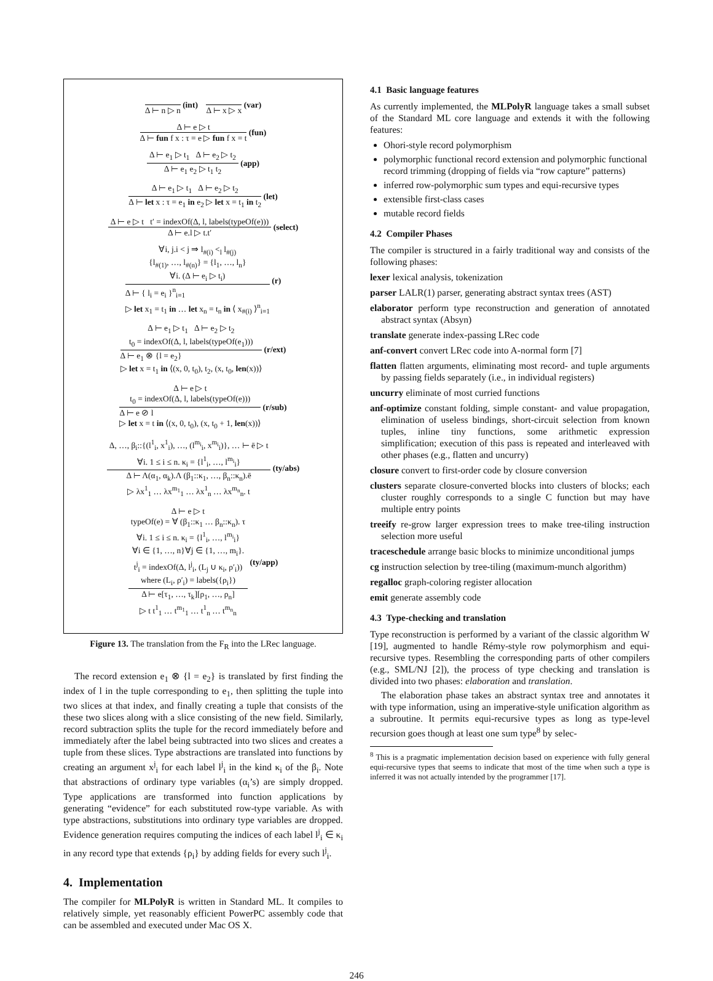Δ ⊢ n ▷ n
(int)
Δ ⊢ x ▷ x
(var)
Δ ⊢ e ▷ t
Δ ⊢ fun f x : τ = e ▷ fun f x = t
(fun)
Δ ⊢ e<sub>1</sub> ▷ t<sub>1</sub> Δ ⊢ e<sub>2</sub> ▷ t<sub>2</sub>
Δ ⊢ e<sub>1</sub> e<sub>2</sub> ▷ t<sub>1</sub> t<sub>2</sub>
(app)
Δ ⊢ e<sub>1</sub> ▷ t<sub>1</sub> Δ ⊢ e<sub>2</sub> ▷ t<sub>2</sub>
Δ ⊢ let x : τ = e<sub>1</sub> in e<sub>2</sub> ▷ let x = t<sub>1</sub> in t<sub>2</sub>
(let)
Δ ⊢ e ▷ t t′ = indexOf(Δ, l, labels(typeOf(e)))
Δ ⊢ e.l ▷ t.t′
(select)
∀i, j.i < j ⇒ l<sub>#(i)</sub> <<sub>l</sub> l<sub>#(j)</sub>
{l<sub>#(1)</sub>, …, l<sub>#(n)</sub>} = {l<sub>1</sub>, …, l<sub>n</sub>}
∀i. (Δ ⊢ e<sub>i</sub> ▷ t<sub>i</sub>)
Δ ⊢ { l<sub>i</sub> = e<sub>i</sub> }<sup>n</sup><sub>i=1</sub>
▷ let x<sub>1</sub> = t<sub>1</sub> in … let x<sub>n</sub> = t<sub>n</sub> in ⟨ x<sub>#(i)</sub> ⟩<sup>n</sup><sub>i=1</sub>
(r)
Δ ⊢ e<sub>1</sub> ▷ t<sub>1</sub> Δ ⊢ e<sub>2</sub> ▷ t<sub>2</sub>
t<sub>0</sub> = indexOf(Δ, l, labels(typeOf(e<sub>1</sub>)))
Δ ⊢ e<sub>1</sub> ⊗ {l = e<sub>2</sub>}
▷ let x = t<sub>1</sub> in ⟨(x, 0, t<sub>0</sub>), t<sub>2</sub>, (x, t<sub>0</sub>, len(x))⟩
(r/ext)
Δ ⊢ e ▷ t
t<sub>0</sub> = indexOf(Δ, l, labels(typeOf(e)))
Δ ⊢ e ⊘ l
▷ let x = t in ⟨(x, 0, t<sub>0</sub>), (x, t<sub>0</sub> + 1, len(x))⟩
(r/sub)
Δ, …, β<sub>i</sub>::{(l<sup>1</sup><sub>i</sub>, x<sup>1</sup><sub>i</sub>), …, (l<sup>m<sub>i</sub></sup><sub>i</sub>, x<sup>m<sub>i</sub></sup><sub>i</sub>)}, … ⊢ ē ▷ t
∀i. 1 ≤ i ≤ n. κ<sub>i</sub> = {l<sup>1</sup><sub>i</sub>, …, l<sup>m<sub>i</sub></sup><sub>i</sub>}
Δ ⊢ Λ(α<sub>1</sub>, α<sub>k</sub>).Λ (β<sub>1</sub>::κ<sub>1</sub>, …, β<sub>n</sub>::κ<sub>n</sub>).ē
▷ λx<sup>1</sup><sub>1</sub> … λx<sup>m<sub>1</sub></sup><sub>1</sub> … λx<sup>1</sup><sub>n</sub> … λx<sup>m<sub>n</sub></sup><sub>n</sub>. t
(ty/abs)
Δ ⊢ e ▷ t
typeOf(e) = ∀ (β<sub>1</sub>::κ<sub>1</sub> … β<sub>n</sub>::κ<sub>n</sub>). τ
∀i. 1 ≤ i ≤ n. κ<sub>i</sub> = {l<sup>1</sup><sub>i</sub>, …, l<sup>m<sub>i</sub></sup><sub>i</sub>}
∀i ∈ {1, …, n}∀j ∈ {1, …, m<sub>i</sub>}.
t<sup>j</sup><sub>i</sub> = indexOf(Δ, l<sup>j</sup><sub>i</sub>, (L<sub>j</sub> ∪ κ<sub>i</sub>, ρ′<sub>i</sub>))
where (L<sub>i</sub>, ρ′<sub>i</sub>) = labels({ρ<sub>i</sub>})
Δ ⊢ e[τ<sub>1</sub>, …, τ<sub>k</sub>][ρ<sub>1</sub>, …, ρ<sub>n</sub>]
▷ t t<sup>1</sup><sub>1</sub> … t<sup>m<sub>1</sub></sup><sub>1</sub> … t<sup>1</sup><sub>n</sub> … t<sup>m<sub>n</sub></sup><sub>n</sub>
(ty/app)
Figure 13. The translation from the F<sub>R</sub> into the LRec language.
The record extension e<sub>1</sub> ⊗ {l = e<sub>2</sub>} is translated by first finding the index of l in the tuple corresponding to e<sub>1</sub>, then splitting the tuple into two slices at that index, and finally creating a tuple that consists of the these two slices along with a slice consisting of the new field. Similarly, record subtraction splits the tuple for the record immediately before and immediately after the label being subtracted into two slices and creates a tuple from these slices. Type abstractions are translated into functions by creating an argument x<sup>j</sup><sub>i</sub> for each label l<sup>j</sup><sub>i</sub> in the kind κ<sub>i</sub> of the β<sub>i</sub>. Note that abstractions of ordinary type variables (α<sub>i</sub>’s) are simply dropped. Type applications are transformed into function applications by generating “evidence” for each substituted row-type variable. As with type abstractions, substitutions into ordinary type variables are dropped. Evidence generation requires computing the indices of each label l<sup>j</sup><sub>i</sub> ∈ κ<sub>i</sub> in any record type that extends {ρ<sub>i</sub>} by adding fields for every such l<sup>j</sup><sub>i</sub>.
4. Implementation
The compiler for MLPolyR is written in Standard ML. It compiles to relatively simple, yet reasonably efficient PowerPC assembly code that can be assembled and executed under Mac OS X.
4.1 Basic language features
As currently implemented, the MLPolyR language takes a small subset of the Standard ML core language and extends it with the following features:
Ohori-style record polymorphism
polymorphic functional record extension and polymorphic functional record trimming (dropping of fields via “row capture” patterns)
inferred row-polymorphic sum types and equi-recursive types
extensible first-class cases
mutable record fields
4.2 Compiler Phases
The compiler is structured in a fairly traditional way and consists of the following phases:
lexer lexical analysis, tokenization
parser LALR(1) parser, generating abstract syntax trees (AST)
elaborator perform type reconstruction and generation of annotated abstract syntax (Absyn)
translate generate index-passing LRec code
anf-convert convert LRec code into A-normal form [7]
flatten flatten arguments, eliminating most record- and tuple arguments by passing fields separately (i.e., in individual registers)
uncurry eliminate of most curried functions
anf-optimize constant folding, simple constant- and value propagation, elimination of useless bindings, short-circuit selection from known tuples, inline tiny functions, some arithmetic expression simplification; execution of this pass is repeated and interleaved with other phases (e.g., flatten and uncurry)
closure convert to first-order code by closure conversion
clusters separate closure-converted blocks into clusters of blocks; each cluster roughly corresponds to a single C function but may have multiple entry points
treeify re-grow larger expression trees to make tree-tiling instruction selection more useful
traceschedule arrange basic blocks to minimize unconditional jumps
cg instruction selection by tree-tiling (maximum-munch algorithm)
regalloc graph-coloring register allocation
emit generate assembly code
4.3 Type-checking and translation
Type reconstruction is performed by a variant of the classic algorithm W [19], augmented to handle Rémy-style row polymorphism and equi-recursive types. Resembling the corresponding parts of other compilers (e.g., SML/NJ [2]), the process of type checking and translation is divided into two phases: elaboration and translation.
The elaboration phase takes an abstract syntax tree and annotates it with type information, using an imperative-style unification algorithm as a subroutine. It permits equi-recursive types as long as type-level recursion goes though at least one sum type<sup>8</sup> by selec-
<sup>8</sup> This is a pragmatic implementation decision based on experience with fully general equi-recursive types that seems to indicate that most of the time when such a type is inferred it was not actually intended by the programmer [17].
246